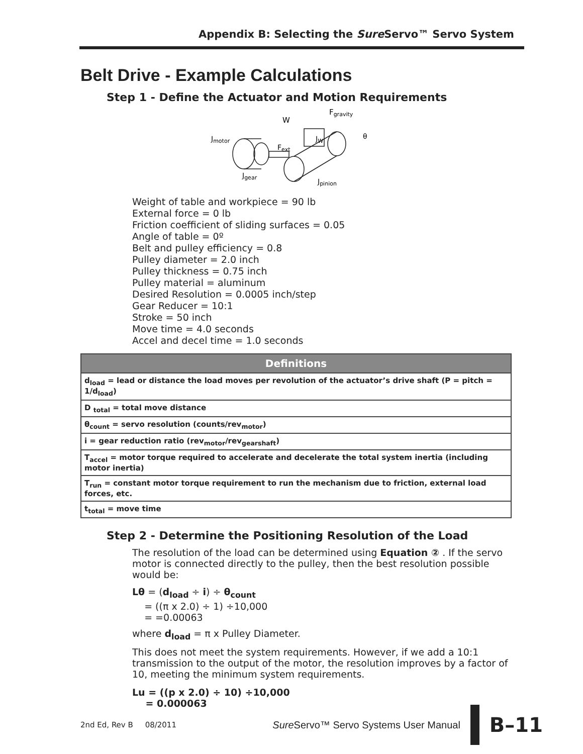Appendix B: Selecting the Sure Servo™ Servo System
Belt Drive - Example Calculations
Step 1 - Define the Actuator and Motion Requirements
Jmotor
W
Fgravity
JW
Fext
θ
Jgear
Jpinion
Weight of table and workpiece = 90 lb
External force = 0 lb
Friction coefficient of sliding surfaces = 0.05
Angle of table = 0º
Belt and pulley efficiency = 0.8
Pulley diameter = 2.0 inch
Pulley thickness = 0.75 inch
Pulley material = aluminum
Desired Resolution = 0.0005 inch/step
Gear Reducer = 10:1
Stroke = 50 inch
Move time = 4.0 seconds
Accel and decel time = 1.0 seconds
| Definitions |
| --- |
| d<sub>load</sub> = lead or distance the load moves per revolution of the actuator’s drive shaft (P = pitch = 1/d<sub>load</sub>) |
| D <sub>total</sub> = total move distance |
| θ<sub>count</sub> = servo resolution (counts/rev<sub>motor</sub>) |
| i = gear reduction ratio (rev<sub>motor</sub>/rev<sub>gearshaft</sub>) |
| T<sub>accel</sub> = motor torque required to accelerate and decelerate the total system inertia (including motor inertia) |
| T<sub>run</sub> = constant motor torque requirement to run the mechanism due to friction, external load forces, etc. |
| t<sub>total</sub> = move time |
Step 2 - Determine the Positioning Resolution of the Load
The resolution of the load can be determined using Equation ② . If the servo motor is connected directly to the pulley, then the best resolution possible would be:
Lθ = (d<sub>load</sub> ÷ i) ÷ θ<sub>count</sub>
= ((π x 2.0) ÷ 1) ÷10,000
= =0.00063
where d<sub>load</sub> = π x Pulley Diameter.
This does not meet the system requirements. However, if we add a 10:1 transmission to the output of the motor, the resolution improves by a factor of 10, meeting the minimum system requirements.
Lu = ((p x 2.0) ÷ 10) ÷10,000
= 0.000063
2nd Ed, Rev B 08/2011 Sure Servo™ Servo Systems User Manual
B–11